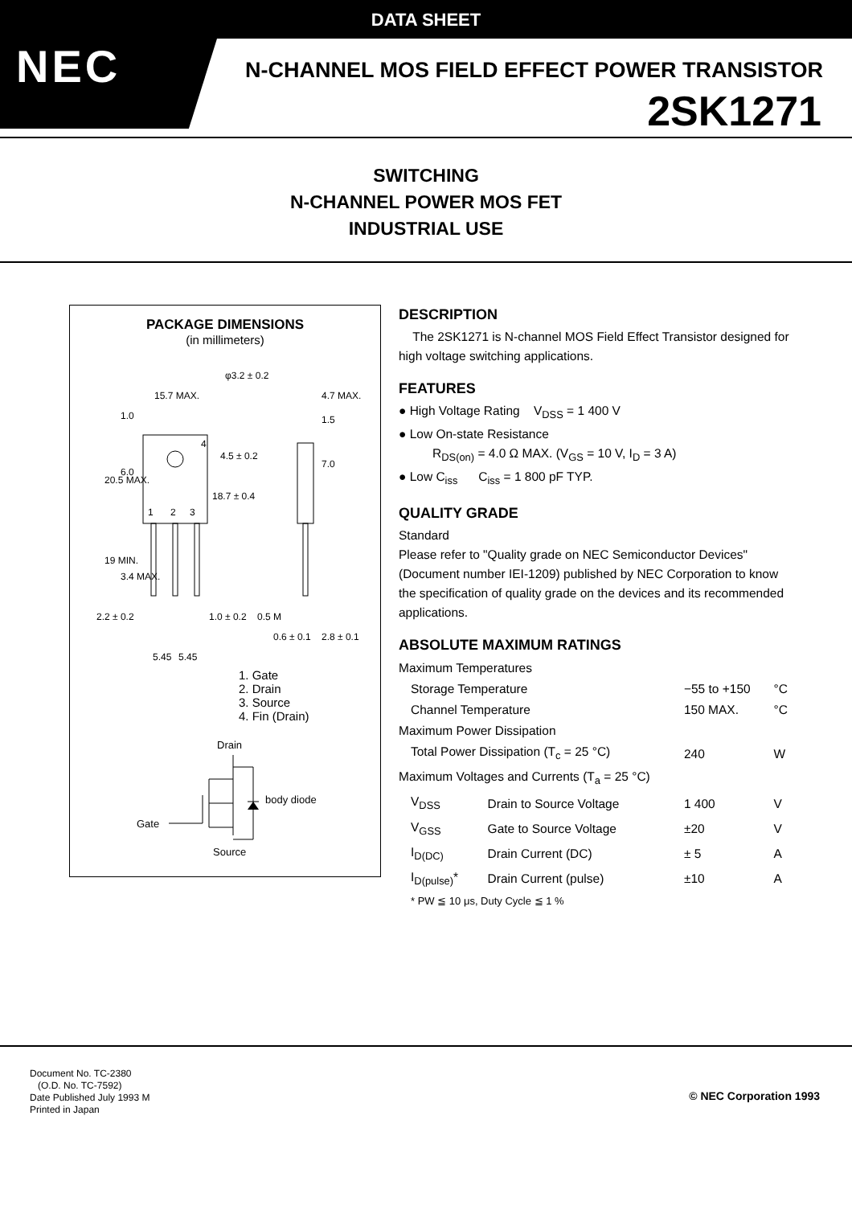DATA SHEET
NEC
N-CHANNEL MOS FIELD EFFECT POWER TRANSISTOR
2SK1271
SWITCHING
N-CHANNEL POWER MOS FET
INDUSTRIAL USE
PACKAGE DIMENSIONS
(in millimeters)
15.7 MAX.
φ3.2 ± 0.2
4.7 MAX.
1.5
7.0
4.5 ± 0.2
18.7 ± 0.4
20.5 MAX.
1.0
6.0
19 MIN.
3.4 MAX.
1
2
3
4
2.2 ± 0.2
1.0 ± 0.2
0.5 M
0.6 ± 0.1
2.8 ± 0.1
5.45
5.45
1. Gate
2. Drain
3. Source
4. Fin (Drain)
Drain
Gate
body diode
Source
DESCRIPTION
The 2SK1271 is N-channel MOS Field Effect Transistor designed for high voltage switching applications.
FEATURES
● High Voltage Rating V<sub>DSS</sub> = 1 400 V
● Low On-state Resistance
R<sub>DS(on)</sub> = 4.0 Ω MAX. (V<sub>GS</sub> = 10 V, I<sub>D</sub> = 3 A)
● Low C<sub>iss</sub> C<sub>iss</sub> = 1 800 pF TYP.
QUALITY GRADE
Standard
Please refer to "Quality grade on NEC Semiconductor Devices" (Document number IEI-1209) published by NEC Corporation to know the specification of quality grade on the devices and its recommended applications.
ABSOLUTE MAXIMUM RATINGS
| Maximum Temperatures | | | |
| Storage Temperature | | −55 to +150 | °C |
| Channel Temperature | | 150 MAX. | °C |
| Maximum Power Dissipation | | | |
| Total Power Dissipation (T<sub>c</sub> = 25 °C) | | 240 | W |
| Maximum Voltages and Currents (T<sub>a</sub> = 25 °C) | | | |
| V<sub>DSS</sub> | Drain to Source Voltage | 1 400 | V |
| V<sub>GSS</sub> | Gate to Source Voltage | ±20 | V |
| I<sub>D(DC)</sub> | Drain Current (DC) | ± 5 | A |
| I<sub>D(pulse)</sub>* | Drain Current (pulse) | ±10 | A |
* PW ≦ 10 μs, Duty Cycle ≦ 1 %
Document No. TC-2380
(O.D. No. TC-7592)
Date Published July 1993 M
Printed in Japan
© NEC Corporation 1993